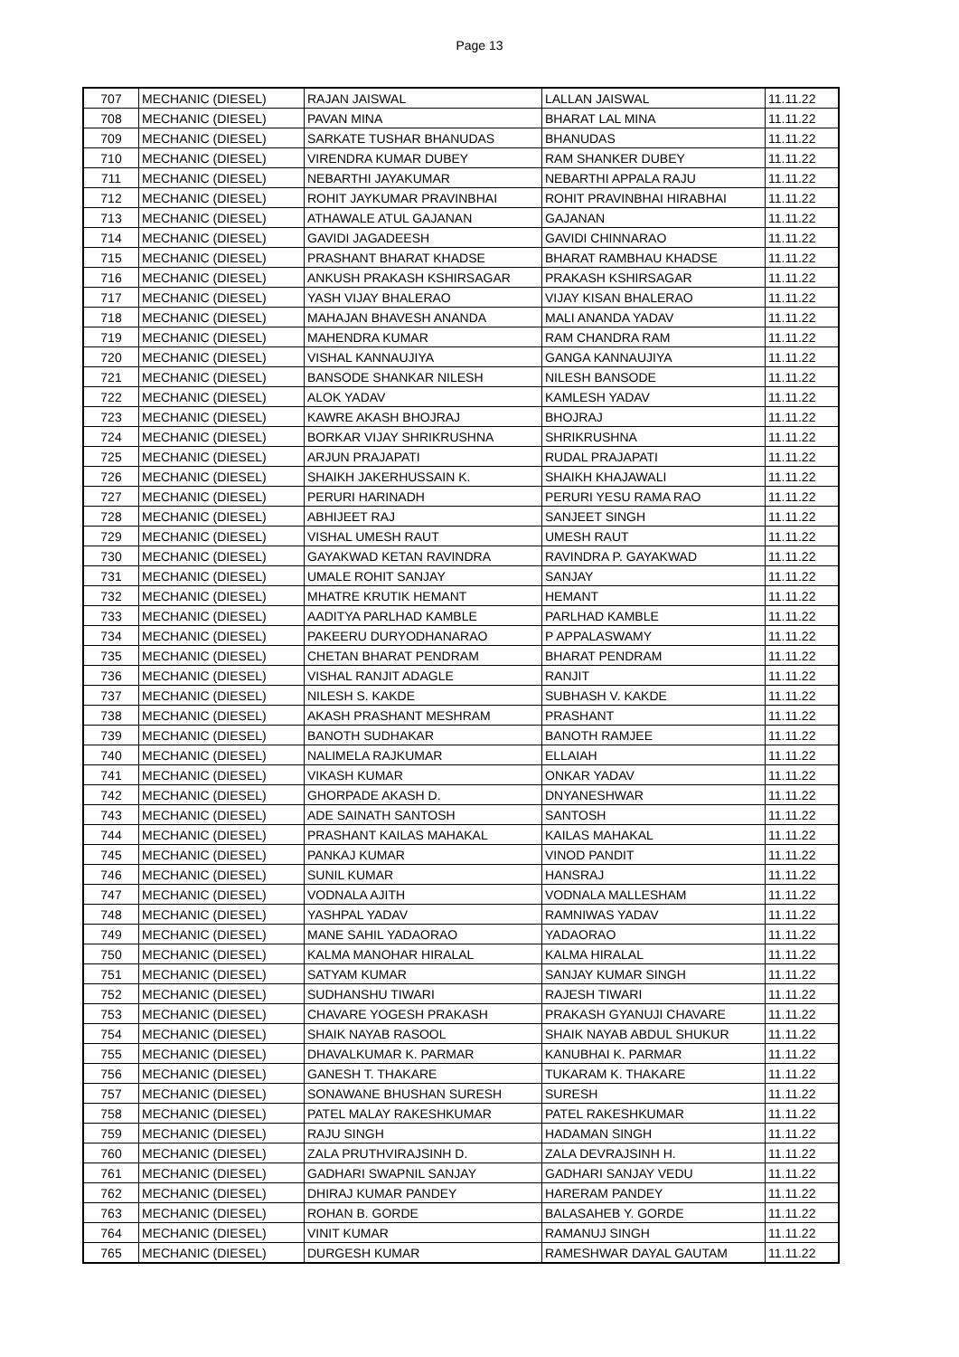Page 13
| 707 | MECHANIC (DIESEL) | RAJAN JAISWAL | LALLAN JAISWAL | 11.11.22 |
| 708 | MECHANIC (DIESEL) | PAVAN MINA | BHARAT LAL MINA | 11.11.22 |
| 709 | MECHANIC (DIESEL) | SARKATE TUSHAR BHANUDAS | BHANUDAS | 11.11.22 |
| 710 | MECHANIC (DIESEL) | VIRENDRA KUMAR DUBEY | RAM SHANKER DUBEY | 11.11.22 |
| 711 | MECHANIC (DIESEL) | NEBARTHI JAYAKUMAR | NEBARTHI APPALA RAJU | 11.11.22 |
| 712 | MECHANIC (DIESEL) | ROHIT JAYKUMAR PRAVINBHAI | ROHIT PRAVINBHAI HIRABHAI | 11.11.22 |
| 713 | MECHANIC (DIESEL) | ATHAWALE ATUL GAJANAN | GAJANAN | 11.11.22 |
| 714 | MECHANIC (DIESEL) | GAVIDI JAGADEESH | GAVIDI CHINNARAO | 11.11.22 |
| 715 | MECHANIC (DIESEL) | PRASHANT BHARAT KHADSE | BHARAT RAMBHAU KHADSE | 11.11.22 |
| 716 | MECHANIC (DIESEL) | ANKUSH PRAKASH KSHIRSAGAR | PRAKASH KSHIRSAGAR | 11.11.22 |
| 717 | MECHANIC (DIESEL) | YASH VIJAY BHALERAO | VIJAY KISAN BHALERAO | 11.11.22 |
| 718 | MECHANIC (DIESEL) | MAHAJAN BHAVESH ANANDA | MALI ANANDA YADAV | 11.11.22 |
| 719 | MECHANIC (DIESEL) | MAHENDRA KUMAR | RAM CHANDRA RAM | 11.11.22 |
| 720 | MECHANIC (DIESEL) | VISHAL KANNAUJIYA | GANGA KANNAUJIYA | 11.11.22 |
| 721 | MECHANIC (DIESEL) | BANSODE SHANKAR NILESH | NILESH BANSODE | 11.11.22 |
| 722 | MECHANIC (DIESEL) | ALOK YADAV | KAMLESH YADAV | 11.11.22 |
| 723 | MECHANIC (DIESEL) | KAWRE AKASH BHOJRAJ | BHOJRAJ | 11.11.22 |
| 724 | MECHANIC (DIESEL) | BORKAR VIJAY SHRIKRUSHNA | SHRIKRUSHNA | 11.11.22 |
| 725 | MECHANIC (DIESEL) | ARJUN PRAJAPATI | RUDAL PRAJAPATI | 11.11.22 |
| 726 | MECHANIC (DIESEL) | SHAIKH JAKERHUSSAIN K. | SHAIKH KHAJAWALI | 11.11.22 |
| 727 | MECHANIC (DIESEL) | PERURI HARINADH | PERURI YESU RAMA RAO | 11.11.22 |
| 728 | MECHANIC (DIESEL) | ABHIJEET RAJ | SANJEET SINGH | 11.11.22 |
| 729 | MECHANIC (DIESEL) | VISHAL UMESH RAUT | UMESH RAUT | 11.11.22 |
| 730 | MECHANIC (DIESEL) | GAYAKWAD KETAN RAVINDRA | RAVINDRA P. GAYAKWAD | 11.11.22 |
| 731 | MECHANIC (DIESEL) | UMALE ROHIT SANJAY | SANJAY | 11.11.22 |
| 732 | MECHANIC (DIESEL) | MHATRE KRUTIK HEMANT | HEMANT | 11.11.22 |
| 733 | MECHANIC (DIESEL) | AADITYA PARLHAD KAMBLE | PARLHAD KAMBLE | 11.11.22 |
| 734 | MECHANIC (DIESEL) | PAKEERU DURYODHANARAO | P APPALASWAMY | 11.11.22 |
| 735 | MECHANIC (DIESEL) | CHETAN BHARAT PENDRAM | BHARAT PENDRAM | 11.11.22 |
| 736 | MECHANIC (DIESEL) | VISHAL RANJIT ADAGLE | RANJIT | 11.11.22 |
| 737 | MECHANIC (DIESEL) | NILESH S. KAKDE | SUBHASH V. KAKDE | 11.11.22 |
| 738 | MECHANIC (DIESEL) | AKASH PRASHANT MESHRAM | PRASHANT | 11.11.22 |
| 739 | MECHANIC (DIESEL) | BANOTH SUDHAKAR | BANOTH RAMJEE | 11.11.22 |
| 740 | MECHANIC (DIESEL) | NALIMELA RAJKUMAR | ELLAIAH | 11.11.22 |
| 741 | MECHANIC (DIESEL) | VIKASH KUMAR | ONKAR YADAV | 11.11.22 |
| 742 | MECHANIC (DIESEL) | GHORPADE AKASH D. | DNYANESHWAR | 11.11.22 |
| 743 | MECHANIC (DIESEL) | ADE SAINATH SANTOSH | SANTOSH | 11.11.22 |
| 744 | MECHANIC (DIESEL) | PRASHANT KAILAS MAHAKAL | KAILAS MAHAKAL | 11.11.22 |
| 745 | MECHANIC (DIESEL) | PANKAJ KUMAR | VINOD PANDIT | 11.11.22 |
| 746 | MECHANIC (DIESEL) | SUNIL KUMAR | HANSRAJ | 11.11.22 |
| 747 | MECHANIC (DIESEL) | VODNALA AJITH | VODNALA MALLESHAM | 11.11.22 |
| 748 | MECHANIC (DIESEL) | YASHPAL YADAV | RAMNIWAS YADAV | 11.11.22 |
| 749 | MECHANIC (DIESEL) | MANE SAHIL YADAORAO | YADAORAO | 11.11.22 |
| 750 | MECHANIC (DIESEL) | KALMA MANOHAR HIRALAL | KALMA HIRALAL | 11.11.22 |
| 751 | MECHANIC (DIESEL) | SATYAM KUMAR | SANJAY KUMAR SINGH | 11.11.22 |
| 752 | MECHANIC (DIESEL) | SUDHANSHU TIWARI | RAJESH TIWARI | 11.11.22 |
| 753 | MECHANIC (DIESEL) | CHAVARE YOGESH PRAKASH | PRAKASH GYANUJI CHAVARE | 11.11.22 |
| 754 | MECHANIC (DIESEL) | SHAIK NAYAB RASOOL | SHAIK NAYAB ABDUL SHUKUR | 11.11.22 |
| 755 | MECHANIC (DIESEL) | DHAVALKUMAR K. PARMAR | KANUBHAI K. PARMAR | 11.11.22 |
| 756 | MECHANIC (DIESEL) | GANESH T. THAKARE | TUKARAM K. THAKARE | 11.11.22 |
| 757 | MECHANIC (DIESEL) | SONAWANE BHUSHAN SURESH | SURESH | 11.11.22 |
| 758 | MECHANIC (DIESEL) | PATEL MALAY RAKESHKUMAR | PATEL RAKESHKUMAR | 11.11.22 |
| 759 | MECHANIC (DIESEL) | RAJU SINGH | HADAMAN SINGH | 11.11.22 |
| 760 | MECHANIC (DIESEL) | ZALA PRUTHVIRAJSINH D. | ZALA DEVRAJSINH H. | 11.11.22 |
| 761 | MECHANIC (DIESEL) | GADHARI SWAPNIL SANJAY | GADHARI SANJAY VEDU | 11.11.22 |
| 762 | MECHANIC (DIESEL) | DHIRAJ KUMAR PANDEY | HARERAM PANDEY | 11.11.22 |
| 763 | MECHANIC (DIESEL) | ROHAN B. GORDE | BALASAHEB Y. GORDE | 11.11.22 |
| 764 | MECHANIC (DIESEL) | VINIT KUMAR | RAMANUJ SINGH | 11.11.22 |
| 765 | MECHANIC (DIESEL) | DURGESH KUMAR | RAMESHWAR DAYAL GAUTAM | 11.11.22 |